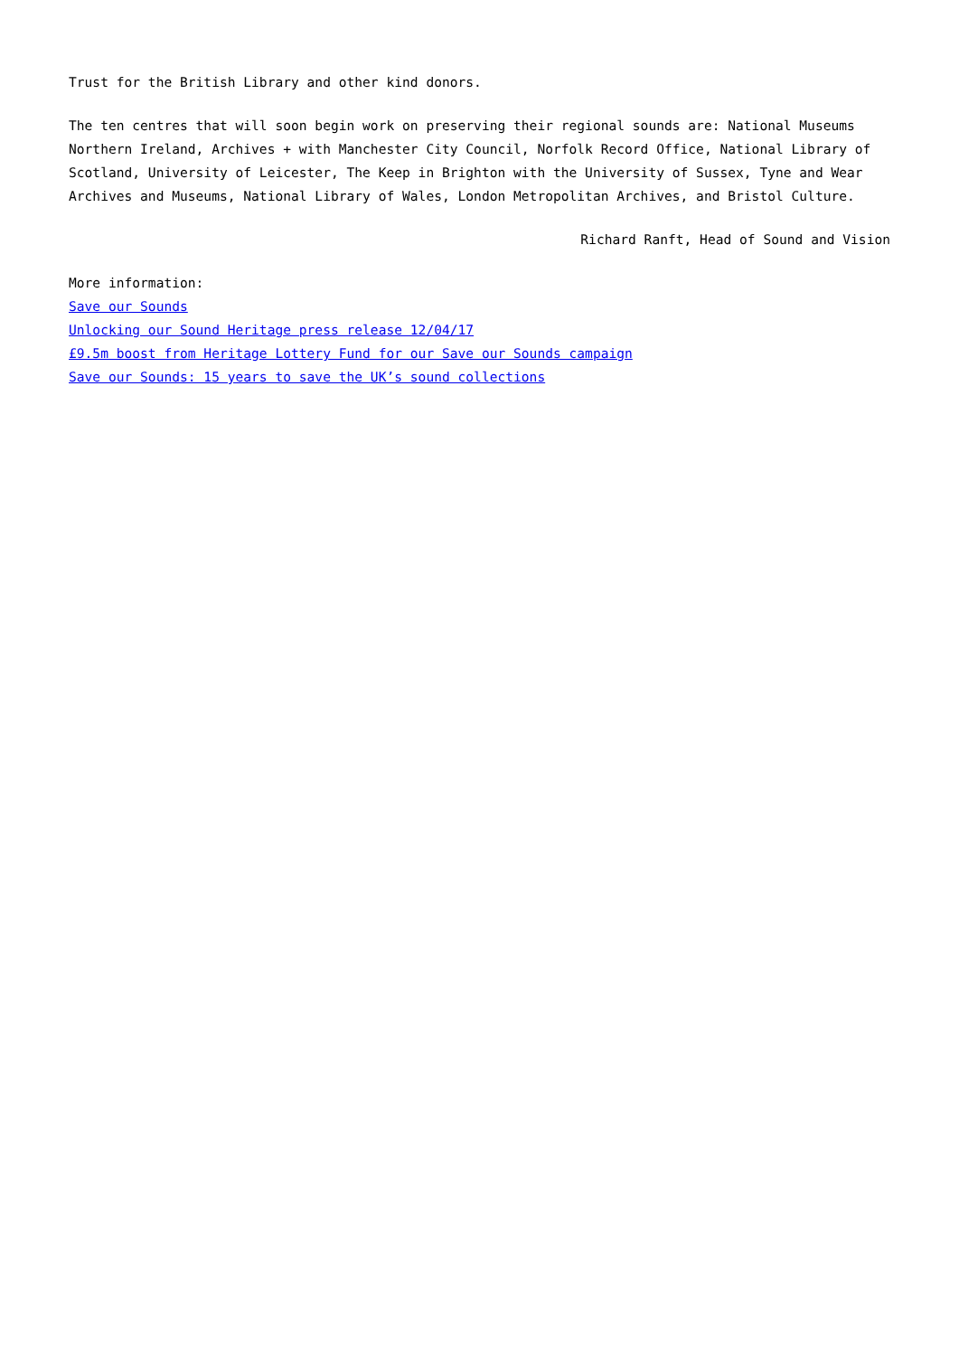Trust for the British Library and other kind donors.
The ten centres that will soon begin work on preserving their regional sounds are: National Museums Northern Ireland, Archives + with Manchester City Council, Norfolk Record Office, National Library of Scotland, University of Leicester, The Keep in Brighton with the University of Sussex, Tyne and Wear Archives and Museums, National Library of Wales, London Metropolitan Archives, and Bristol Culture.
Richard Ranft, Head of Sound and Vision
More information:
Save our Sounds
Unlocking our Sound Heritage press release 12/04/17
£9.5m boost from Heritage Lottery Fund for our Save our Sounds campaign
Save our Sounds: 15 years to save the UK’s sound collections